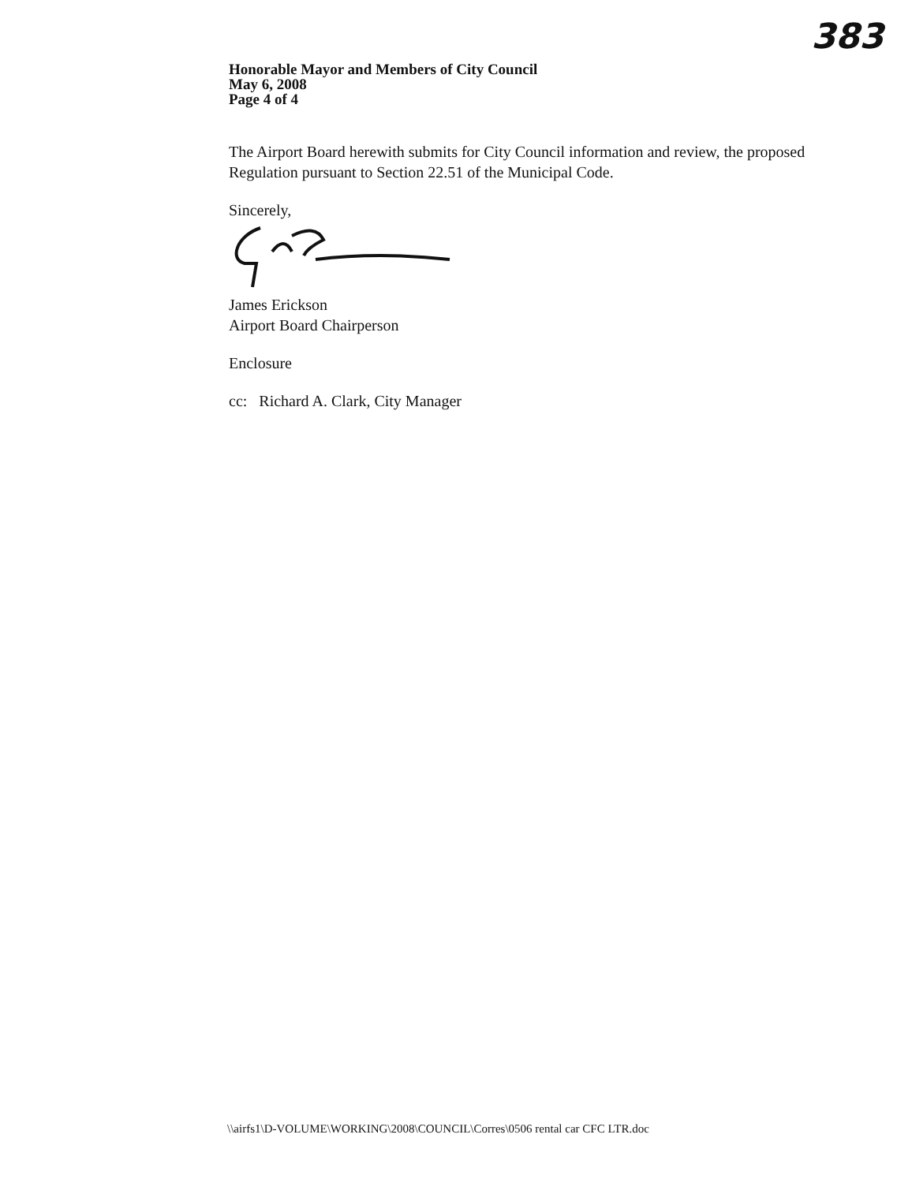383
Honorable Mayor and Members of City Council
May 6, 2008
Page 4 of 4
The Airport Board herewith submits for City Council information and review, the proposed Regulation pursuant to Section 22.51 of the Municipal Code.
Sincerely,
James Erickson
Airport Board Chairperson
Enclosure
cc: Richard A. Clark, City Manager
\\airfs1\D-VOLUME\WORKING\2008\COUNCIL\Corres\0506 rental car CFC LTR.doc